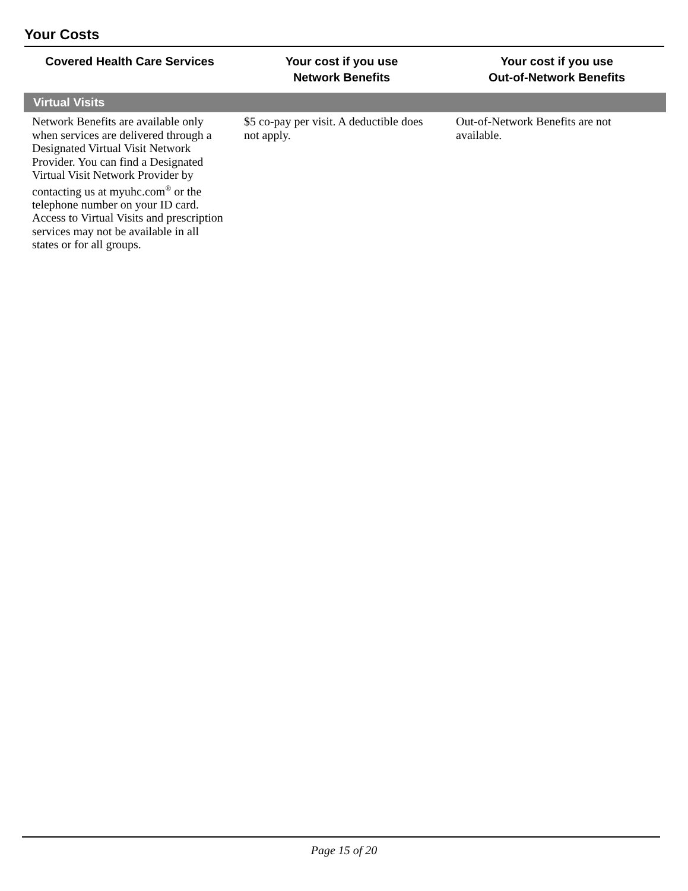Your Costs
| Covered Health Care Services | Your cost if you use Network Benefits | Your cost if you use Out-of-Network Benefits |
| --- | --- | --- |
| Virtual Visits | | |
| Network Benefits are available only when services are delivered through a Designated Virtual Visit Network Provider. You can find a Designated Virtual Visit Network Provider by contacting us at myuhc.com<sup>®</sup> or the telephone number on your ID card. Access to Virtual Visits and prescription services may not be available in all states or for all groups. | $5 co-pay per visit. A deductible does not apply. | Out-of-Network Benefits are not available. |
Page 15 of 20